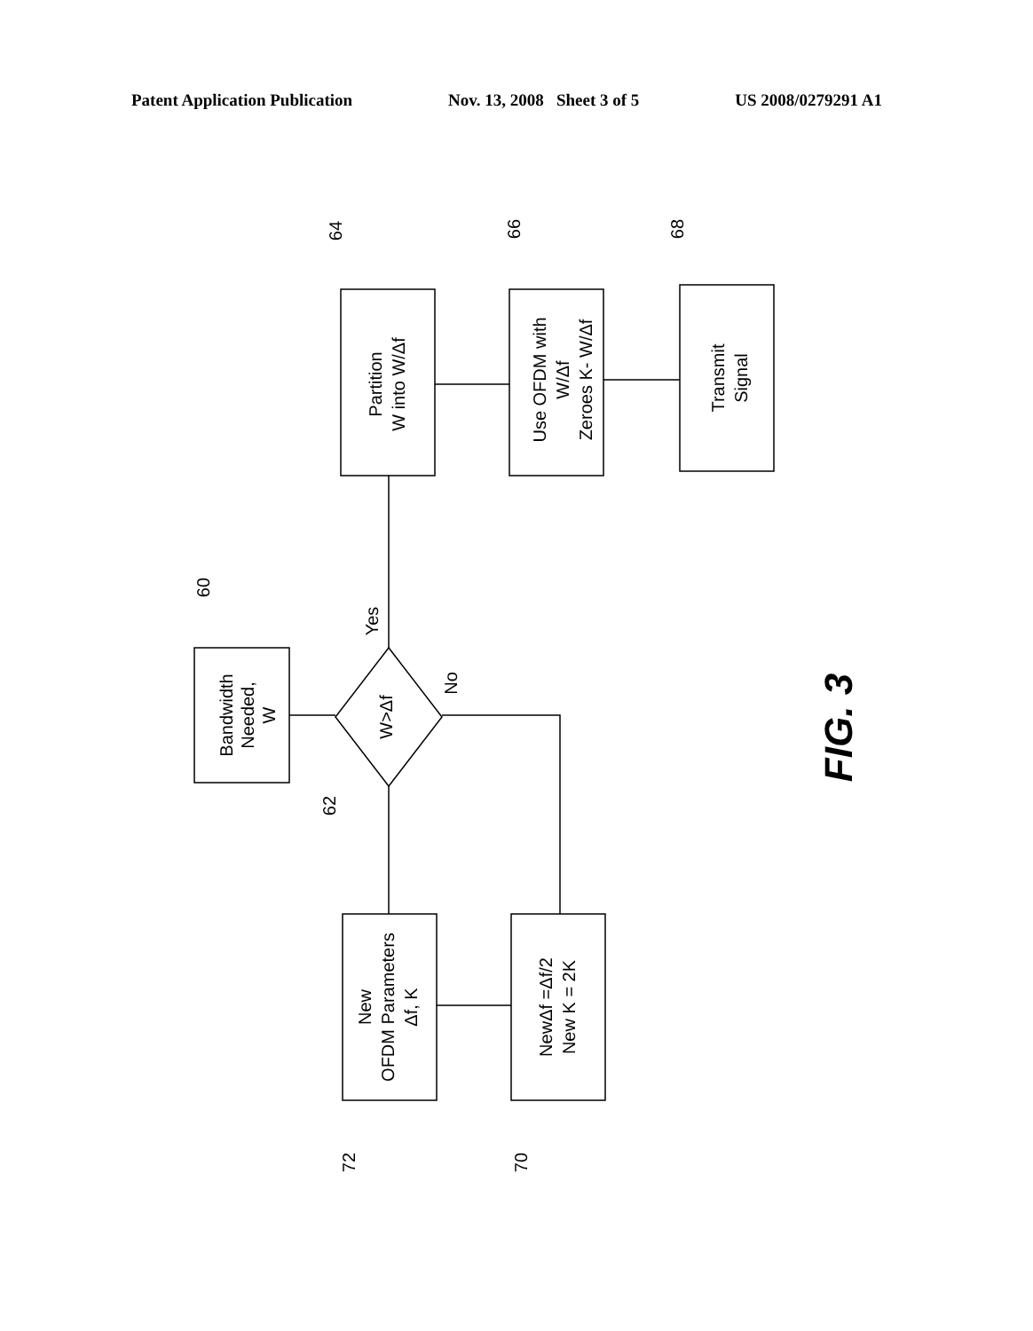Patent Application Publication Nov. 13, 2008 Sheet 3 of 5 US 2008/0279291 A1
Bandwidth Needed, W
W>Δf
Partition W into W/Δf
Use OFDM with W/Δf Zeroes K- W/Δf
Transmit Signal
New OFDM Parameters Δf, K
NewΔf =Δf/2 New K = 2K
Yes
No
60
62
64
66
68
72
70
FIG. 3